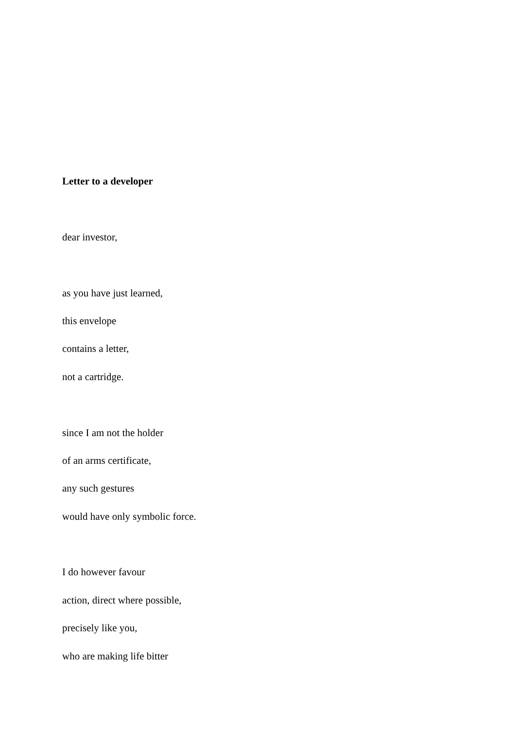Letter to a developer
dear investor,
as you have just learned,
this envelope
contains a letter,
not a cartridge.
since I am not the holder
of an arms certificate,
any such gestures
would have only symbolic force.
I do however favour
action, direct where possible,
precisely like you,
who are making life bitter